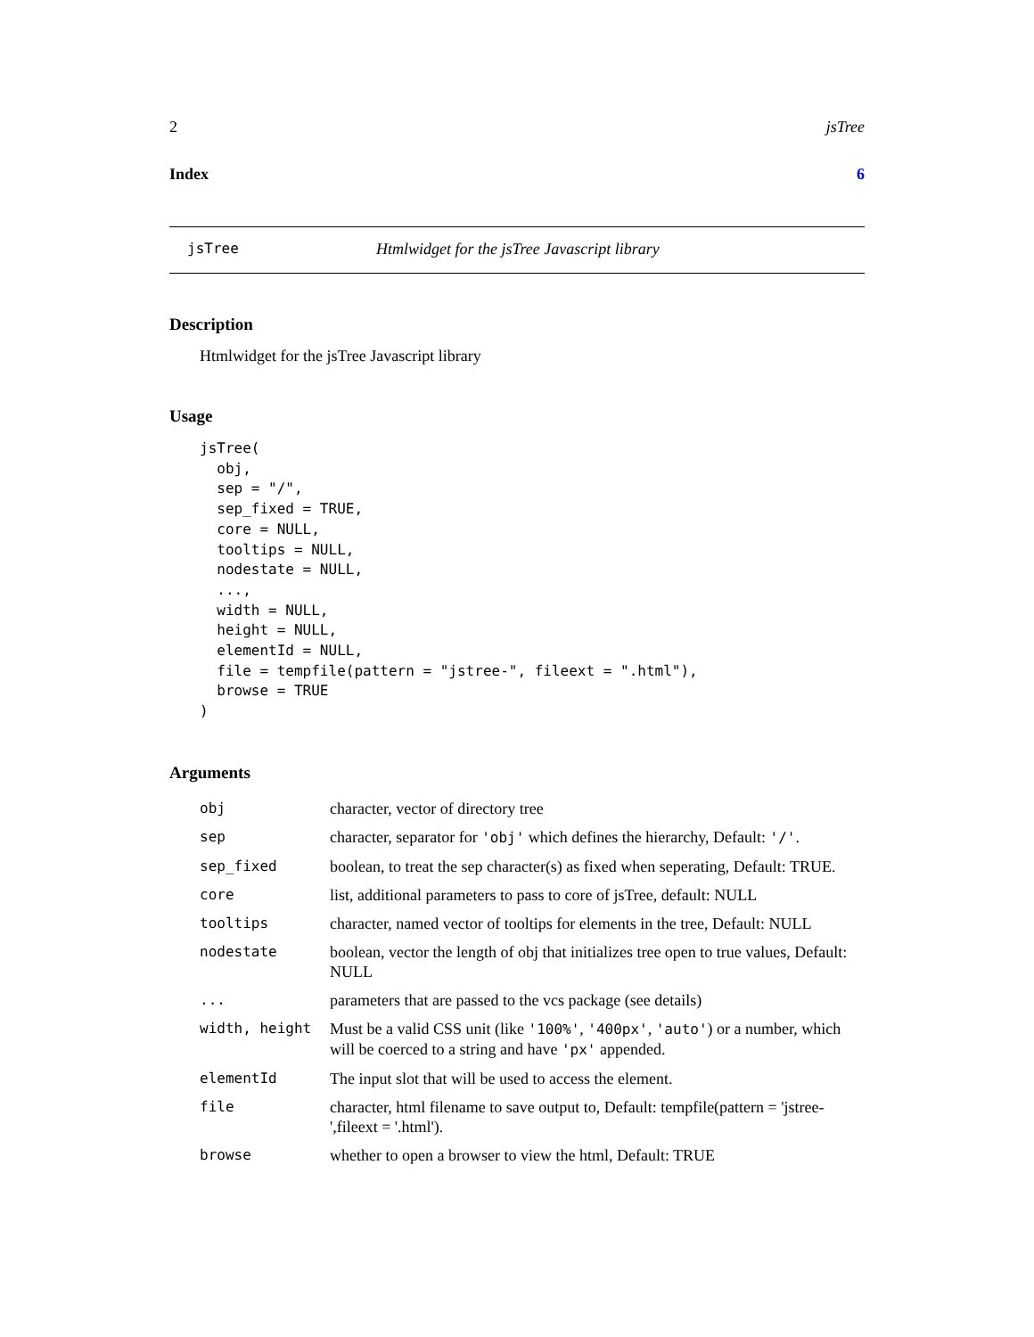2 jsTree
Index 6
jsTree Htmlwidget for the jsTree Javascript library
Description
Htmlwidget for the jsTree Javascript library
Usage
jsTree(
  obj,
  sep = "/",
  sep_fixed = TRUE,
  core = NULL,
  tooltips = NULL,
  nodestate = NULL,
  ...,
  width = NULL,
  height = NULL,
  elementId = NULL,
  file = tempfile(pattern = "jstree-", fileext = ".html"),
  browse = TRUE
)
Arguments
| obj | character, vector of directory tree |
| sep | character, separator for 'obj' which defines the hierarchy, Default: '/' . |
| sep_fixed | boolean, to treat the sep character(s) as fixed when seperating, Default: TRUE. |
| core | list, additional parameters to pass to core of jsTree, default: NULL |
| tooltips | character, named vector of tooltips for elements in the tree, Default: NULL |
| nodestate | boolean, vector the length of obj that initializes tree open to true values, Default: NULL |
| ... | parameters that are passed to the vcs package (see details) |
| width, height | Must be a valid CSS unit (like '100%' , '400px' , 'auto' ) or a number, which will be coerced to a string and have 'px' appended. |
| elementId | The input slot that will be used to access the element. |
| file | character, html filename to save output to, Default: tempfile(pattern = 'jstree-',fileext = '.html'). |
| browse | whether to open a browser to view the html, Default: TRUE |